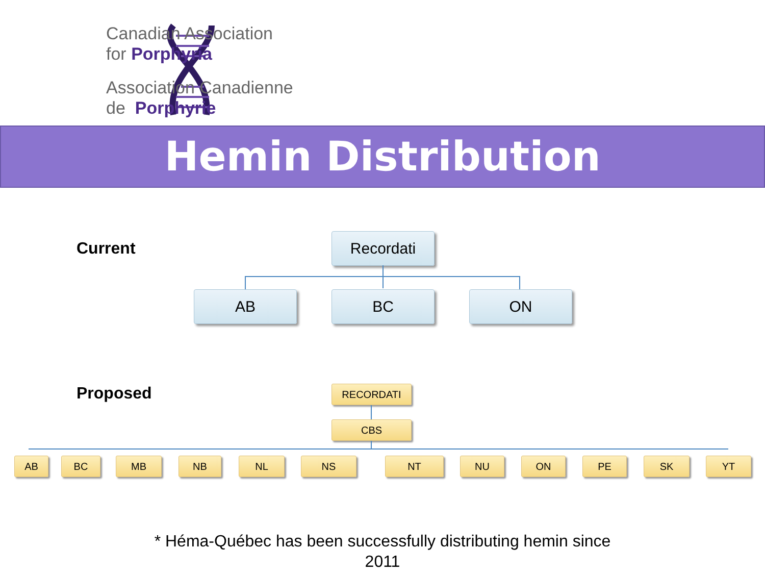Canadian Association
for Porphyria
Association Canadienne
de Porphyrie
Hemin Distribution
Current Recordati
AB BC ON
Proposed RECORDATI
CBS
AB BC MB NB NL NS NT NU ON PE SK YT
* Héma-Québec has been successfully distributing hemin since
2011